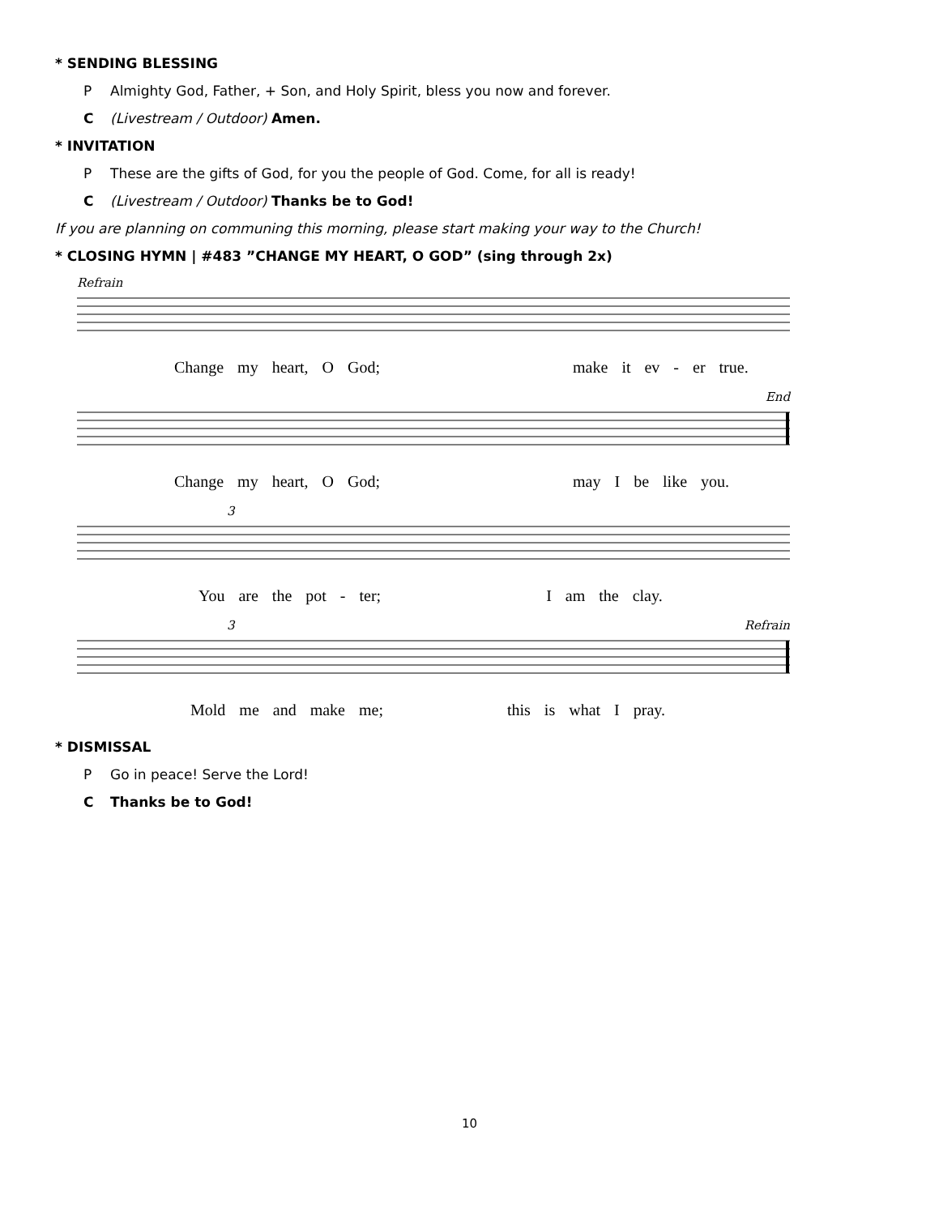* SENDING BLESSING
P Almighty God, Father, + Son, and Holy Spirit, bless you now and forever.
C (Livestream / Outdoor) Amen.
* INVITATION
P These are the gifts of God, for you the people of God. Come, for all is ready!
C (Livestream / Outdoor) Thanks be to God!
If you are planning on communing this morning, please start making your way to the Church!
* CLOSING HYMN | #483 ”CHANGE MY HEART, O GOD” (sing through 2x)
Refrain
Change my heart, O God; make it ev - er true.
End
Change my heart, O God; may I be like you.
3
You are the pot - ter; I am the clay.
3 Refrain
Mold me and make me; this is what I pray.
* DISMISSAL
P Go in peace! Serve the Lord!
C Thanks be to God!
10